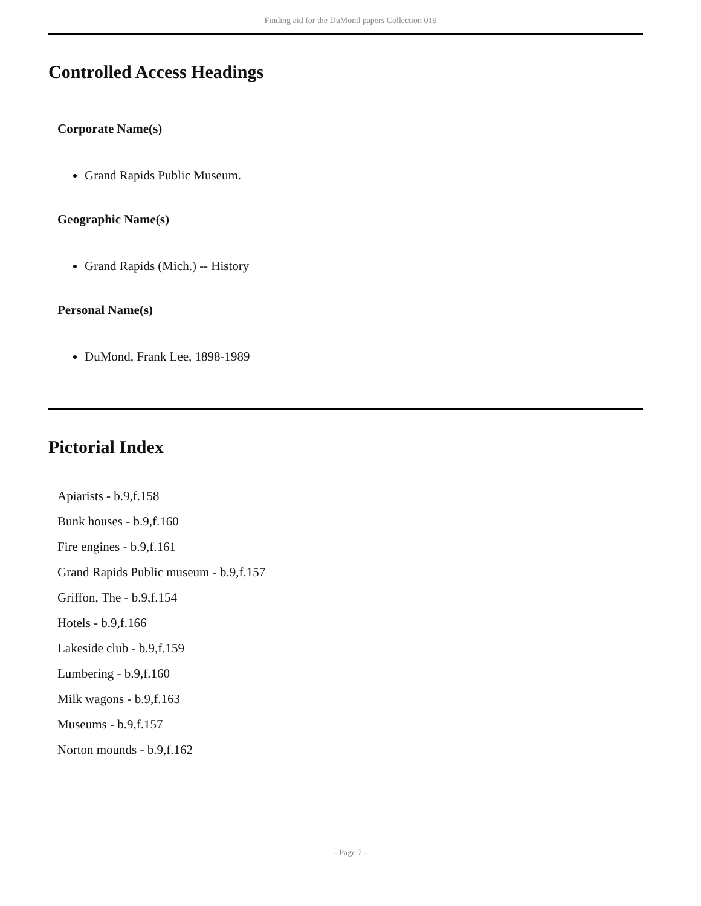Finding aid for the DuMond papers Collection 019
Controlled Access Headings
Corporate Name(s)
Grand Rapids Public Museum.
Geographic Name(s)
Grand Rapids (Mich.) -- History
Personal Name(s)
DuMond, Frank Lee, 1898-1989
Pictorial Index
Apiarists - b.9,f.158
Bunk houses - b.9,f.160
Fire engines - b.9,f.161
Grand Rapids Public museum - b.9,f.157
Griffon, The - b.9,f.154
Hotels - b.9,f.166
Lakeside club - b.9,f.159
Lumbering - b.9,f.160
Milk wagons - b.9,f.163
Museums - b.9,f.157
Norton mounds - b.9,f.162
- Page 7 -